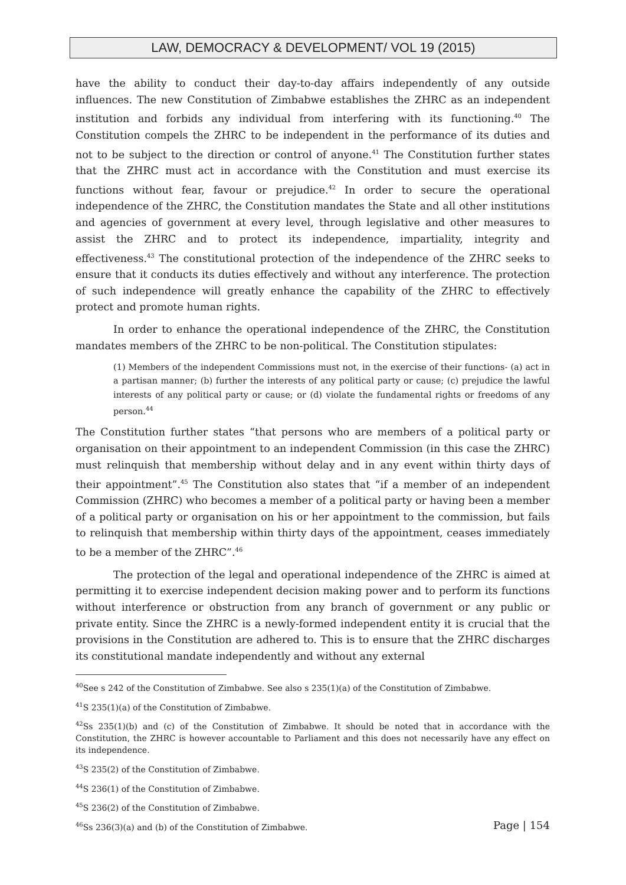LAW, DEMOCRACY & DEVELOPMENT/ VOL 19 (2015)
have the ability to conduct their day-to-day affairs independently of any outside influences. The new Constitution of Zimbabwe establishes the ZHRC as an independent institution and forbids any individual from interfering with its functioning.<sup>40</sup> The Constitution compels the ZHRC to be independent in the performance of its duties and not to be subject to the direction or control of anyone.<sup>41</sup> The Constitution further states that the ZHRC must act in accordance with the Constitution and must exercise its functions without fear, favour or prejudice.<sup>42</sup> In order to secure the operational independence of the ZHRC, the Constitution mandates the State and all other institutions and agencies of government at every level, through legislative and other measures to assist the ZHRC and to protect its independence, impartiality, integrity and effectiveness.<sup>43</sup> The constitutional protection of the independence of the ZHRC seeks to ensure that it conducts its duties effectively and without any interference. The protection of such independence will greatly enhance the capability of the ZHRC to effectively protect and promote human rights.
In order to enhance the operational independence of the ZHRC, the Constitution mandates members of the ZHRC to be non-political. The Constitution stipulates:
(1) Members of the independent Commissions must not, in the exercise of their functions- (a) act in a partisan manner; (b) further the interests of any political party or cause; (c) prejudice the lawful interests of any political party or cause; or (d) violate the fundamental rights or freedoms of any person.<sup>44</sup>
The Constitution further states “that persons who are members of a political party or organisation on their appointment to an independent Commission (in this case the ZHRC) must relinquish that membership without delay and in any event within thirty days of their appointment”.<sup>45</sup> The Constitution also states that “if a member of an independent Commission (ZHRC) who becomes a member of a political party or having been a member of a political party or organisation on his or her appointment to the commission, but fails to relinquish that membership within thirty days of the appointment, ceases immediately to be a member of the ZHRC”.<sup>46</sup>
The protection of the legal and operational independence of the ZHRC is aimed at permitting it to exercise independent decision making power and to perform its functions without interference or obstruction from any branch of government or any public or private entity. Since the ZHRC is a newly-formed independent entity it is crucial that the provisions in the Constitution are adhered to. This is to ensure that the ZHRC discharges its constitutional mandate independently and without any external
<sup>40</sup> See s 242 of the Constitution of Zimbabwe. See also s 235(1)(a) of the Constitution of Zimbabwe.
<sup>41</sup>S 235(1)(a) of the Constitution of Zimbabwe.
<sup>42</sup> Ss 235(1)(b) and (c) of the Constitution of Zimbabwe. It should be noted that in accordance with the Constitution, the ZHRC is however accountable to Parliament and this does not necessarily have any effect on its independence.
<sup>43</sup>S 235(2) of the Constitution of Zimbabwe.
<sup>44</sup>S 236(1) of the Constitution of Zimbabwe.
<sup>45</sup>S 236(2) of the Constitution of Zimbabwe.
<sup>46</sup> Ss 236(3)(a) and (b) of the Constitution of Zimbabwe.
Page | 154